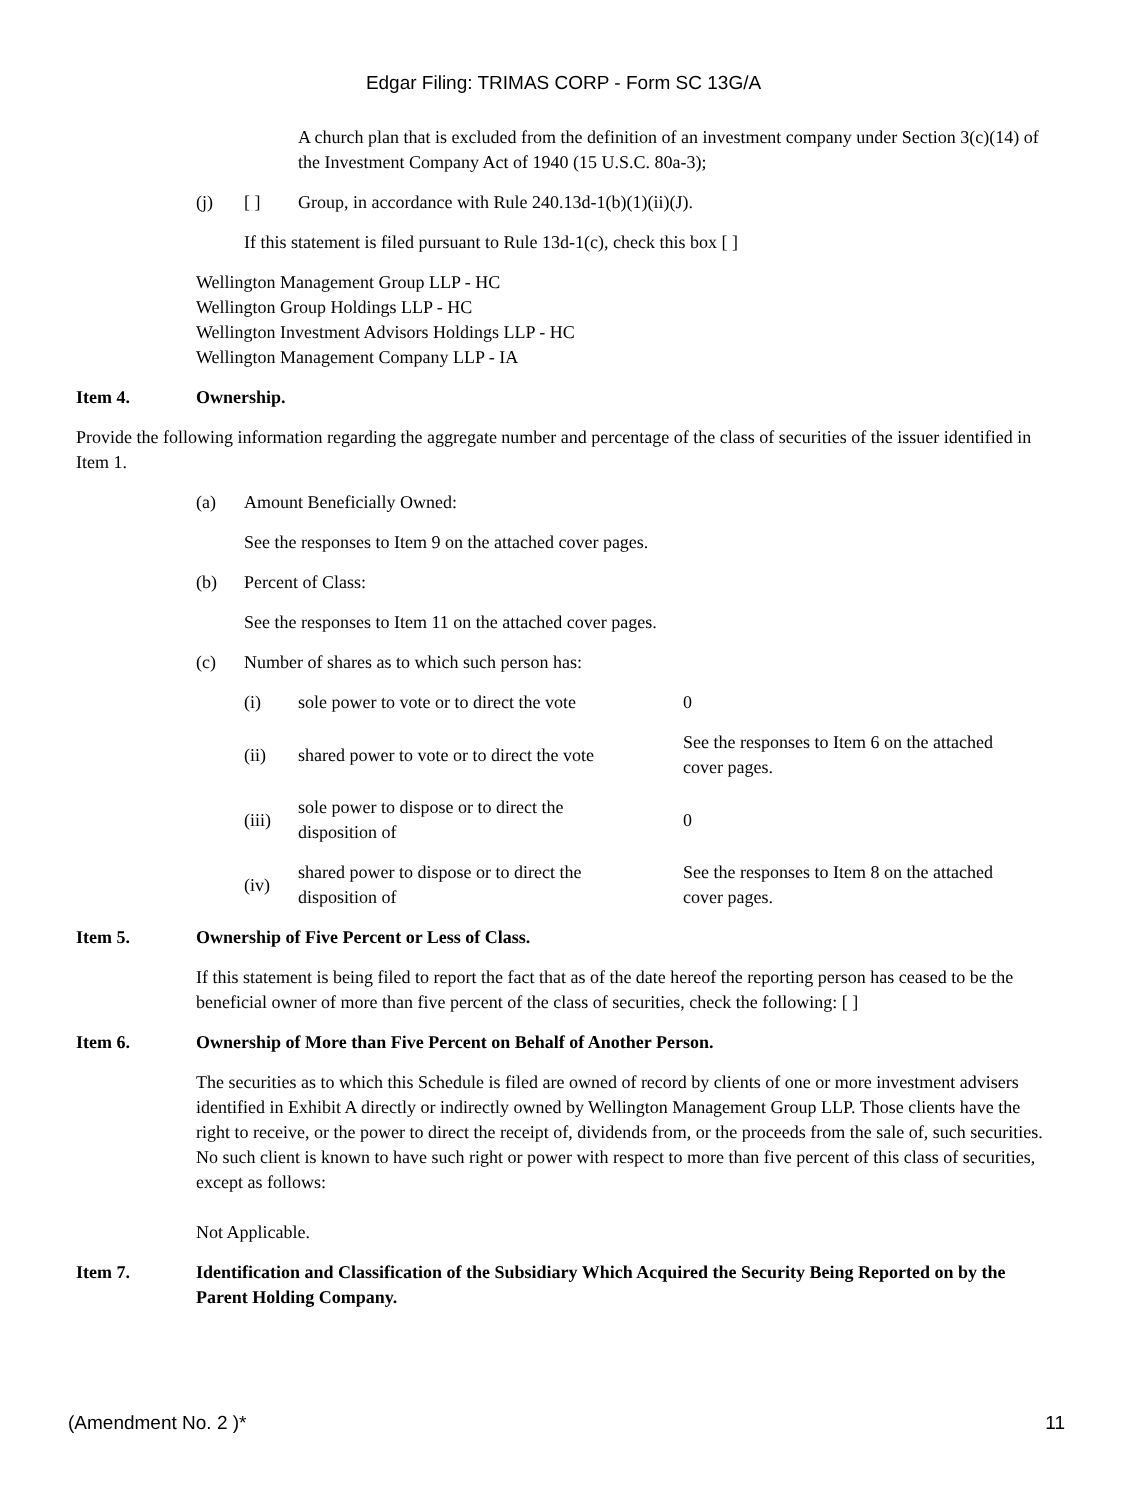Edgar Filing: TRIMAS CORP - Form SC 13G/A
A church plan that is excluded from the definition of an investment company under Section 3(c)(14) of the Investment Company Act of 1940 (15 U.S.C. 80a-3);
(j) [ ] Group, in accordance with Rule 240.13d-1(b)(1)(ii)(J).
If this statement is filed pursuant to Rule 13d-1(c), check this box [ ]
Wellington Management Group LLP - HC
Wellington Group Holdings LLP - HC
Wellington Investment Advisors Holdings LLP - HC
Wellington Management Company LLP - IA
Item 4. Ownership.
Provide the following information regarding the aggregate number and percentage of the class of securities of the issuer identified in Item 1.
(a) Amount Beneficially Owned:
See the responses to Item 9 on the attached cover pages.
(b) Percent of Class:
See the responses to Item 11 on the attached cover pages.
(c) Number of shares as to which such person has:
| (i) | sole power to vote or to direct the vote | 0 |
| (ii) | shared power to vote or to direct the vote | See the responses to Item 6 on the attached cover pages. |
| (iii) | sole power to dispose or to direct the disposition of | 0 |
| (iv) | shared power to dispose or to direct the disposition of | See the responses to Item 8 on the attached cover pages. |
Item 5. Ownership of Five Percent or Less of Class.
If this statement is being filed to report the fact that as of the date hereof the reporting person has ceased to be the beneficial owner of more than five percent of the class of securities, check the following: [ ]
Item 6. Ownership of More than Five Percent on Behalf of Another Person.
The securities as to which this Schedule is filed are owned of record by clients of one or more investment advisers identified in Exhibit A directly or indirectly owned by Wellington Management Group LLP. Those clients have the right to receive, or the power to direct the receipt of, dividends from, or the proceeds from the sale of, such securities. No such client is known to have such right or power with respect to more than five percent of this class of securities, except as follows:
Not Applicable.
Item 7. Identification and Classification of the Subsidiary Which Acquired the Security Being Reported on by the Parent Holding Company.
(Amendment No. 2 )* 11